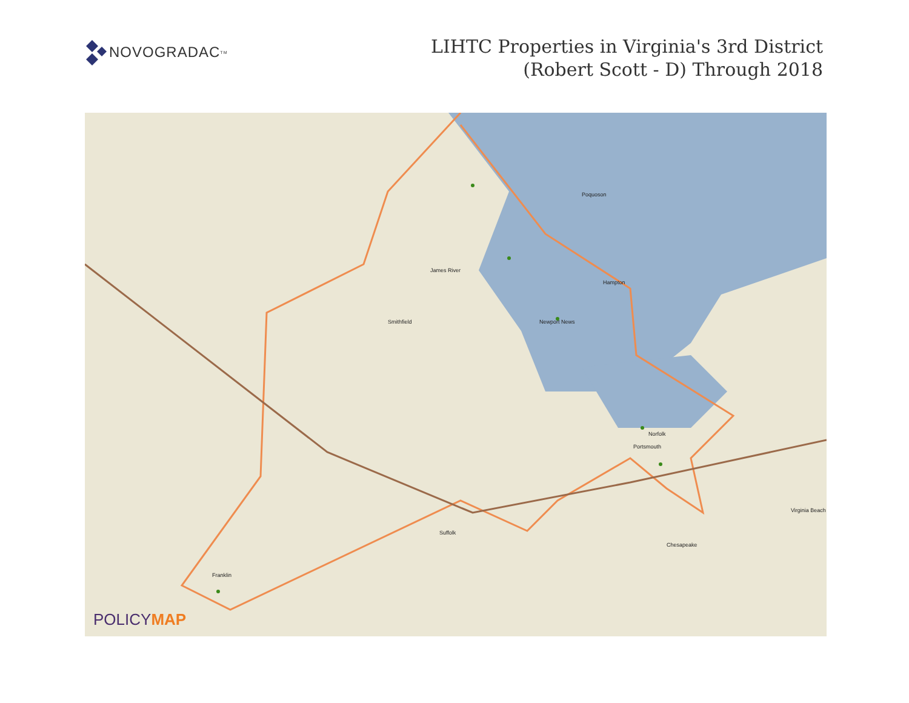NOVOGRADAC<sup>TM</sup>
LIHTC Properties in Virginia's 3rd District
(Robert Scott - D) Through 2018
Smithfield Newport News
Hampton
Norfolk
Portsmouth
Suffolk
Chesapeake
Virginia Beach
Franklin
Poquoson
James River
POLICYMAP